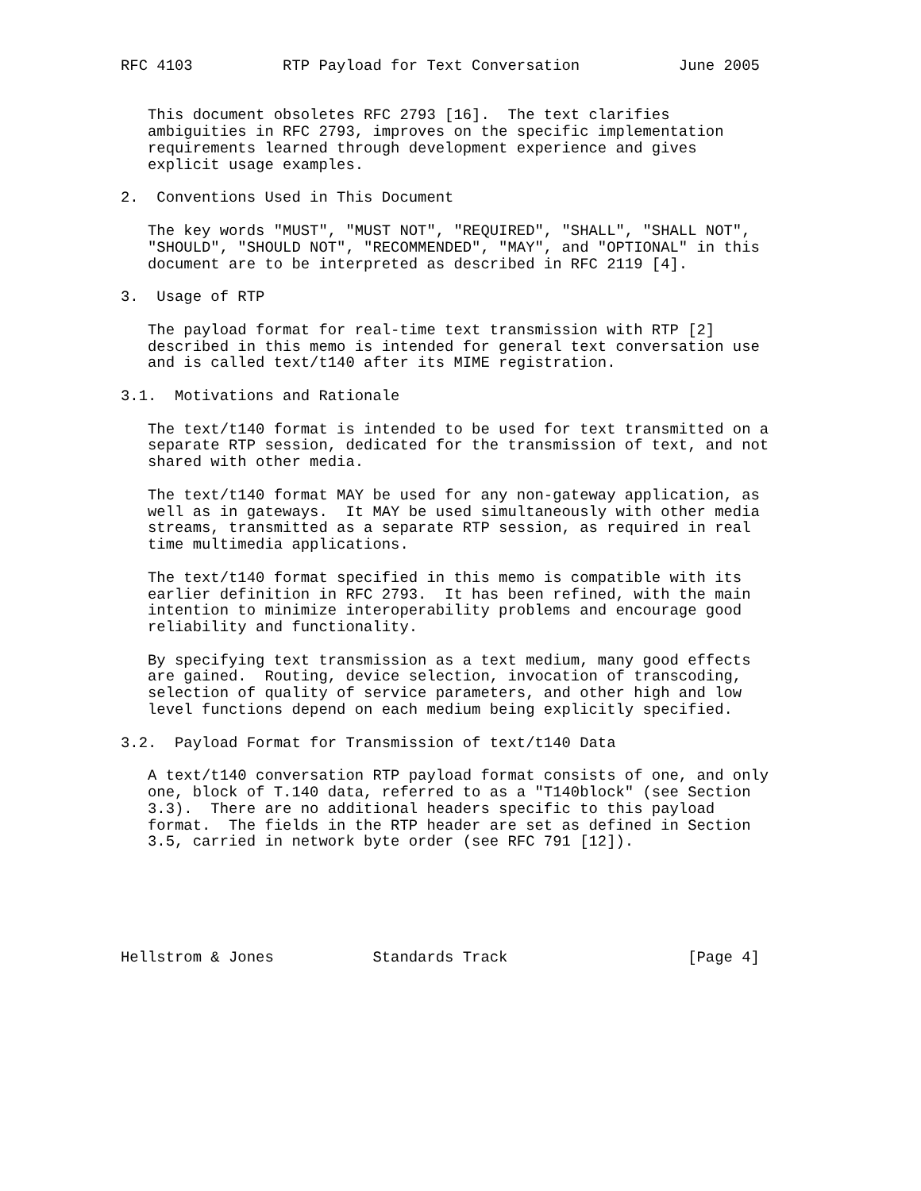RFC 4103          RTP Payload for Text Conversation           June 2005


   This document obsoletes RFC 2793 [16].  The text clarifies
   ambiguities in RFC 2793, improves on the specific implementation
   requirements learned through development experience and gives
   explicit usage examples.

2.  Conventions Used in This Document

   The key words "MUST", "MUST NOT", "REQUIRED", "SHALL", "SHALL NOT",
   "SHOULD", "SHOULD NOT", "RECOMMENDED", "MAY", and "OPTIONAL" in this
   document are to be interpreted as described in RFC 2119 [4].

3.  Usage of RTP

   The payload format for real-time text transmission with RTP [2]
   described in this memo is intended for general text conversation use
   and is called text/t140 after its MIME registration.

3.1.  Motivations and Rationale

   The text/t140 format is intended to be used for text transmitted on a
   separate RTP session, dedicated for the transmission of text, and not
   shared with other media.

   The text/t140 format MAY be used for any non-gateway application, as
   well as in gateways.  It MAY be used simultaneously with other media
   streams, transmitted as a separate RTP session, as required in real
   time multimedia applications.

   The text/t140 format specified in this memo is compatible with its
   earlier definition in RFC 2793.  It has been refined, with the main
   intention to minimize interoperability problems and encourage good
   reliability and functionality.

   By specifying text transmission as a text medium, many good effects
   are gained.  Routing, device selection, invocation of transcoding,
   selection of quality of service parameters, and other high and low
   level functions depend on each medium being explicitly specified.

3.2.  Payload Format for Transmission of text/t140 Data

   A text/t140 conversation RTP payload format consists of one, and only
   one, block of T.140 data, referred to as a "T140block" (see Section
   3.3).  There are no additional headers specific to this payload
   format.  The fields in the RTP header are set as defined in Section
   3.5, carried in network byte order (see RFC 791 [12]).






Hellstrom & Jones           Standards Track                    [Page 4]